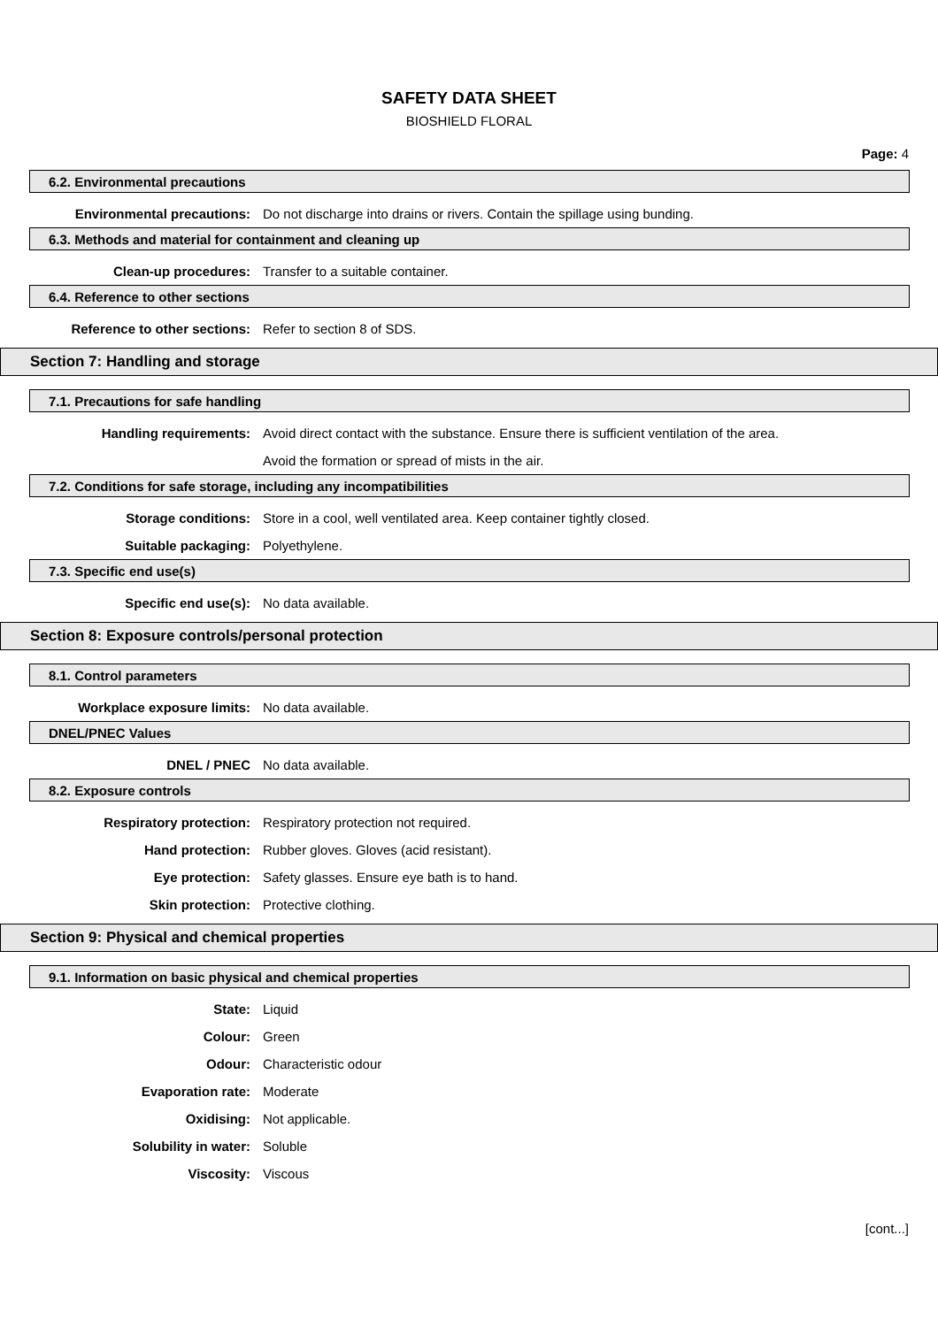SAFETY DATA SHEET
BIOSHIELD FLORAL
Page: 4
6.2. Environmental precautions
Environmental precautions: Do not discharge into drains or rivers. Contain the spillage using bunding.
6.3. Methods and material for containment and cleaning up
Clean-up procedures: Transfer to a suitable container.
6.4. Reference to other sections
Reference to other sections: Refer to section 8 of SDS.
Section 7: Handling and storage
7.1. Precautions for safe handling
Handling requirements: Avoid direct contact with the substance. Ensure there is sufficient ventilation of the area.
Avoid the formation or spread of mists in the air.
7.2. Conditions for safe storage, including any incompatibilities
Storage conditions: Store in a cool, well ventilated area. Keep container tightly closed.
Suitable packaging: Polyethylene.
7.3. Specific end use(s)
Specific end use(s): No data available.
Section 8: Exposure controls/personal protection
8.1. Control parameters
Workplace exposure limits: No data available.
DNEL/PNEC Values
DNEL / PNEC No data available.
8.2. Exposure controls
Respiratory protection: Respiratory protection not required.
Hand protection: Rubber gloves. Gloves (acid resistant).
Eye protection: Safety glasses. Ensure eye bath is to hand.
Skin protection: Protective clothing.
Section 9: Physical and chemical properties
9.1. Information on basic physical and chemical properties
State: Liquid
Colour: Green
Odour: Characteristic odour
Evaporation rate: Moderate
Oxidising: Not applicable.
Solubility in water: Soluble
Viscosity: Viscous
[cont...]